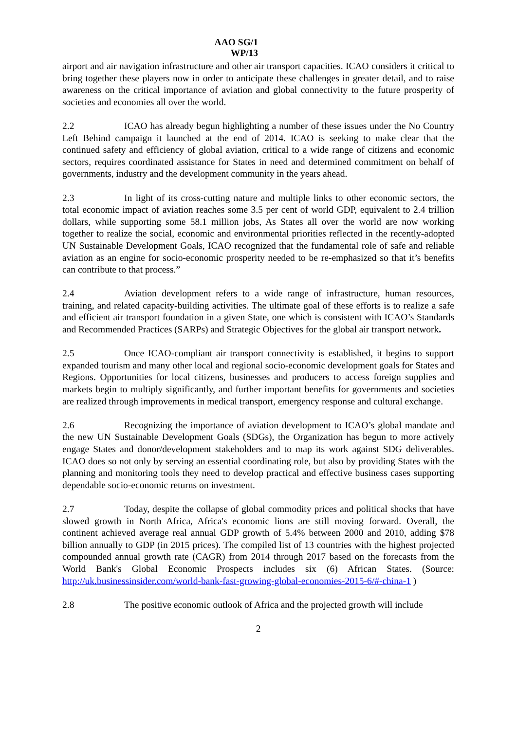AAO SG/1
WP/13
airport and air navigation infrastructure and other air transport capacities. ICAO considers it critical to bring together these players now in order to anticipate these challenges in greater detail, and to raise awareness on the critical importance of aviation and global connectivity to the future prosperity of societies and economies all over the world.
2.2 ICAO has already begun highlighting a number of these issues under the No Country Left Behind campaign it launched at the end of 2014. ICAO is seeking to make clear that the continued safety and efficiency of global aviation, critical to a wide range of citizens and economic sectors, requires coordinated assistance for States in need and determined commitment on behalf of governments, industry and the development community in the years ahead.
2.3 In light of its cross-cutting nature and multiple links to other economic sectors, the total economic impact of aviation reaches some 3.5 per cent of world GDP, equivalent to 2.4 trillion dollars, while supporting some 58.1 million jobs, As States all over the world are now working together to realize the social, economic and environmental priorities reflected in the recently-adopted UN Sustainable Development Goals, ICAO recognized that the fundamental role of safe and reliable aviation as an engine for socio-economic prosperity needed to be re-emphasized so that it’s benefits can contribute to that process.”
2.4 Aviation development refers to a wide range of infrastructure, human resources, training, and related capacity-building activities. The ultimate goal of these efforts is to realize a safe and efficient air transport foundation in a given State, one which is consistent with ICAO’s Standards and Recommended Practices (SARPs) and Strategic Objectives for the global air transport network.
2.5 Once ICAO-compliant air transport connectivity is established, it begins to support expanded tourism and many other local and regional socio-economic development goals for States and Regions. Opportunities for local citizens, businesses and producers to access foreign supplies and markets begin to multiply significantly, and further important benefits for governments and societies are realized through improvements in medical transport, emergency response and cultural exchange.
2.6 Recognizing the importance of aviation development to ICAO’s global mandate and the new UN Sustainable Development Goals (SDGs), the Organization has begun to more actively engage States and donor/development stakeholders and to map its work against SDG deliverables. ICAO does so not only by serving an essential coordinating role, but also by providing States with the planning and monitoring tools they need to develop practical and effective business cases supporting dependable socio-economic returns on investment.
2.7 Today, despite the collapse of global commodity prices and political shocks that have slowed growth in North Africa, Africa's economic lions are still moving forward. Overall, the continent achieved average real annual GDP growth of 5.4% between 2000 and 2010, adding $78 billion annually to GDP (in 2015 prices). The compiled list of 13 countries with the highest projected compounded annual growth rate (CAGR) from 2014 through 2017 based on the forecasts from the World Bank's Global Economic Prospects includes six (6) African States. (Source: http://uk.businessinsider.com/world-bank-fast-growing-global-economies-2015-6/#-china-1 )
2.8 The positive economic outlook of Africa and the projected growth will include
2